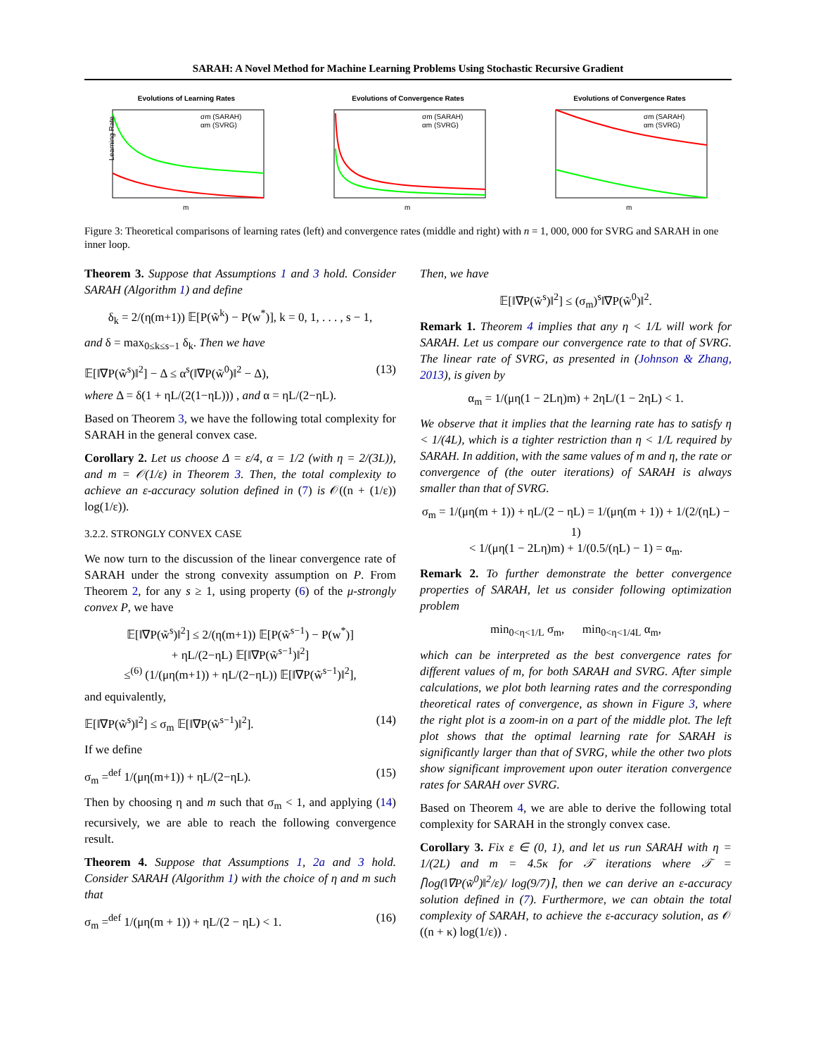SARAH: A Novel Method for Machine Learning Problems Using Stochastic Recursive Gradient
Evolutions of Learning Rates
σm (SARAH)
αm (SVRG)
m
Learning Rate
Evolutions of Convergence Rates
σm (SARAH)
αm (SVRG)
m
Evolutions of Convergence Rates
σm (SARAH)
αm (SVRG)
m
Figure 3: Theoretical comparisons of learning rates (left) and convergence rates (middle and right) with n = 1, 000, 000 for SVRG and SARAH in one inner loop.
Theorem 3. Suppose that Assumptions 1 and 3 hold. Consider SARAH (Algorithm 1) and define
δ<sub>k</sub> = 2/(η(m+1)) 𝔼[P(w̃<sup>k</sup>) − P(w<sup>*</sup>)], k = 0, 1, . . . , s − 1,
and δ = max<sub>0≤k≤s−1</sub> δ<sub>k</sub>. Then we have
𝔼[‖∇P(w̃<sup>s</sup>)‖<sup>2</sup>] − Δ ≤ α<sup>s</sup>(‖∇P(w̃<sup>0</sup>)‖<sup>2</sup> − Δ), (13)
where Δ = δ(1 + ηL/(2(1−ηL))) , and α = ηL/(2−ηL).
Based on Theorem 3, we have the following total complexity for SARAH in the general convex case.
Corollary 2. Let us choose Δ = ε/4, α = 1/2 (with η = 2/(3L)), and m = 𝒪(1/ε) in Theorem 3. Then, the total complexity to achieve an ε-accuracy solution defined in (7) is 𝒪((n + (1/ε)) log(1/ε)).
3.2.2. STRONGLY CONVEX CASE
We now turn to the discussion of the linear convergence rate of SARAH under the strong convexity assumption on P. From Theorem 2, for any s ≥ 1, using property (6) of the μ-strongly convex P, we have
𝔼[‖∇P(w̃<sup>s</sup>)‖<sup>2</sup>] ≤ 2/(η(m+1)) 𝔼[P(w̃<sup>s−1</sup>) − P(w<sup>*</sup>)]
+ ηL/(2−ηL) 𝔼[‖∇P(w̃<sup>s−1</sup>)‖<sup>2</sup>]
≤<sup>(6)</sup> (1/(μη(m+1)) + ηL/(2−ηL)) 𝔼[‖∇P(w̃<sup>s−1</sup>)‖<sup>2</sup>],
and equivalently,
𝔼[‖∇P(w̃<sup>s</sup>)‖<sup>2</sup>] ≤ σ<sub>m</sub> 𝔼[‖∇P(w̃<sup>s−1</sup>)‖<sup>2</sup>]. (14)
If we define
σ<sub>m</sub> =<sup>def</sup> 1/(μη(m+1)) + ηL/(2−ηL). (15)
Then by choosing η and m such that σ<sub>m</sub> < 1, and applying (14) recursively, we are able to reach the following convergence result.
Theorem 4. Suppose that Assumptions 1, 2a and 3 hold. Consider SARAH (Algorithm 1) with the choice of η and m such that
σ<sub>m</sub> =<sup>def</sup> 1/(μη(m + 1)) + ηL/(2 − ηL) < 1. (16)
Then, we have
𝔼[‖∇P(w̃<sup>s</sup>)‖<sup>2</sup>] ≤ (σ<sub>m</sub>)<sup>s</sup>‖∇P(w̃<sup>0</sup>)‖<sup>2</sup>.
Remark 1. Theorem 4 implies that any η < 1/L will work for SARAH. Let us compare our convergence rate to that of SVRG. The linear rate of SVRG, as presented in (Johnson & Zhang, 2013), is given by
α<sub>m</sub> = 1/(μη(1 − 2Lη)m) + 2ηL/(1 − 2ηL) < 1.
We observe that it implies that the learning rate has to satisfy η < 1/(4L), which is a tighter restriction than η < 1/L required by SARAH. In addition, with the same values of m and η, the rate or convergence of (the outer iterations) of SARAH is always smaller than that of SVRG.
σ<sub>m</sub> = 1/(μη(m + 1)) + ηL/(2 − ηL) = 1/(μη(m + 1)) + 1/(2/(ηL) − 1)
< 1/(μη(1 − 2Lη)m) + 1/(0.5/(ηL) − 1) = α<sub>m</sub>.
Remark 2. To further demonstrate the better convergence properties of SARAH, let us consider following optimization problem
min<sub>0<η<1/L</sub> σ<sub>m</sub>, min<sub>0<η<1/4L</sub> α<sub>m</sub>,
which can be interpreted as the best convergence rates for different values of m, for both SARAH and SVRG. After simple calculations, we plot both learning rates and the corresponding theoretical rates of convergence, as shown in Figure 3, where the right plot is a zoom-in on a part of the middle plot. The left plot shows that the optimal learning rate for SARAH is significantly larger than that of SVRG, while the other two plots show significant improvement upon outer iteration convergence rates for SARAH over SVRG.
Based on Theorem 4, we are able to derive the following total complexity for SARAH in the strongly convex case.
Corollary 3. Fix ε ∈ (0, 1), and let us run SARAH with η = 1/(2L) and m = 4.5κ for 𝒯 iterations where 𝒯 = ⌈log(‖∇P(w̃<sup>0</sup>)‖<sup>2</sup>/ε)/ log(9/7)⌉, then we can derive an ε-accuracy solution defined in (7). Furthermore, we can obtain the total complexity of SARAH, to achieve the ε-accuracy solution, as 𝒪 ((n + κ) log(1/ε)) .